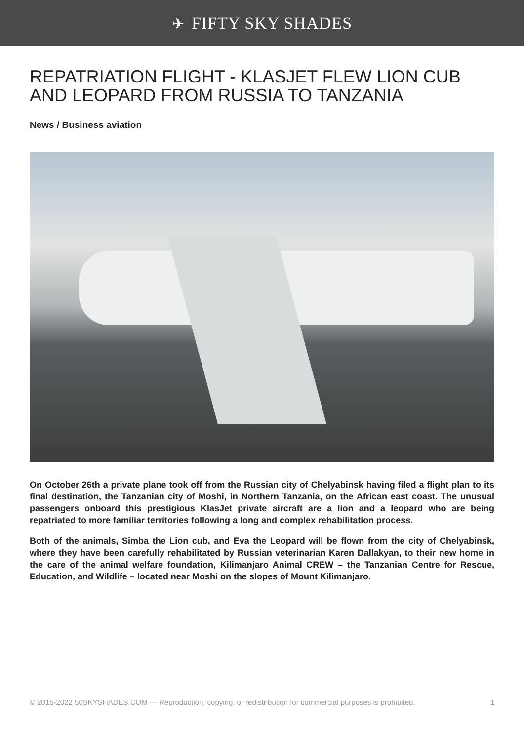✈ FIFTY SKY SHADES
REPATRIATION FLIGHT - KLASJET FLEW LION CUB AND LEOPARD FROM RUSSIA TO TANZANIA
News / Business aviation
On October 26th a private plane took off from the Russian city of Chelyabinsk having filed a flight plan to its final destination, the Tanzanian city of Moshi, in Northern Tanzania, on the African east coast. The unusual passengers onboard this prestigious KlasJet private aircraft are a lion and a leopard who are being repatriated to more familiar territories following a long and complex rehabilitation process.
Both of the animals, Simba the Lion cub, and Eva the Leopard will be flown from the city of Chelyabinsk, where they have been carefully rehabilitated by Russian veterinarian Karen Dallakyan, to their new home in the care of the animal welfare foundation, Kilimanjaro Animal CREW – the Tanzanian Centre for Rescue, Education, and Wildlife – located near Moshi on the slopes of Mount Kilimanjaro.
© 2015-2022 50SKYSHADES.COM — Reproduction, copying, or redistribution for commercial purposes is prohibited. 1